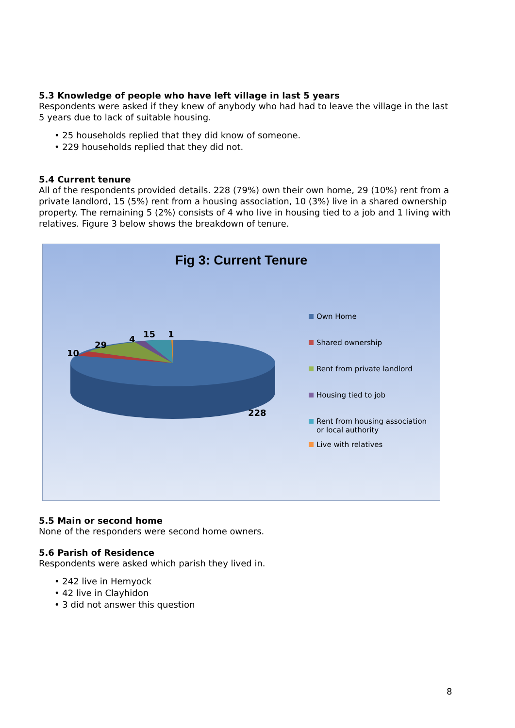5.3 Knowledge of people who have left village in last 5 years
Respondents were asked if they knew of anybody who had had to leave the village in the last 5 years due to lack of suitable housing.
• 25 households replied that they did know of someone.
• 229 households replied that they did not.
5.4 Current tenure
All of the respondents provided details. 228 (79%) own their own home, 29 (10%) rent from a private landlord, 15 (5%) rent from a housing association, 10 (3%) live in a shared ownership property. The remaining 5 (2%) consists of 4 who live in housing tied to a job and 1 living with relatives. Figure 3 below shows the breakdown of tenure.
Fig 3: Current Tenure
10
29
4 15 1
228
Own Home
Shared ownership
Rent from private landlord
Housing tied to job
Rent from housing association or local authority
Live with relatives
5.5 Main or second home
None of the responders were second home owners.
5.6 Parish of Residence
Respondents were asked which parish they lived in.
• 242 live in Hemyock
• 42 live in Clayhidon
• 3 did not answer this question
8